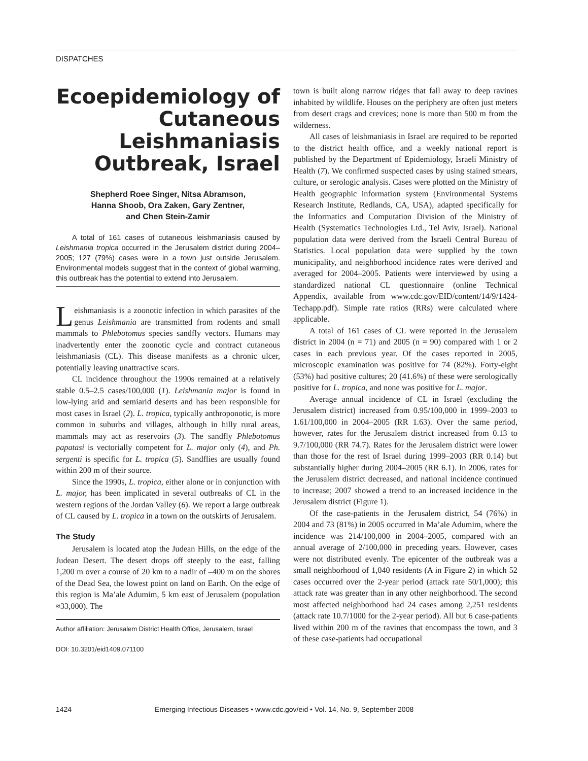DISPATCHES
Ecoepidemiology of Cutaneous Leishmaniasis Outbreak, Israel
Shepherd Roee Singer, Nitsa Abramson,
Hanna Shoob, Ora Zaken, Gary Zentner,
and Chen Stein-Zamir
A total of 161 cases of cutaneous leishmaniasis caused by Leishmania tropica occurred in the Jerusalem district during 2004–2005; 127 (79%) cases were in a town just outside Jerusalem. Environmental models suggest that in the context of global warming, this outbreak has the potential to extend into Jerusalem.
Leishmaniasis is a zoonotic infection in which parasites of the genus Leishmania are transmitted from rodents and small mammals to Phlebotomus species sandfly vectors. Humans may inadvertently enter the zoonotic cycle and contract cutaneous leishmaniasis (CL). This disease manifests as a chronic ulcer, potentially leaving unattractive scars.
CL incidence throughout the 1990s remained at a relatively stable 0.5–2.5 cases/100,000 (1). Leishmania major is found in low-lying arid and semiarid deserts and has been responsible for most cases in Israel (2). L. tropica, typically anthroponotic, is more common in suburbs and villages, although in hilly rural areas, mammals may act as reservoirs (3). The sandfly Phlebotomus papatasi is vectorially competent for L. major only (4), and Ph. sergenti is specific for L. tropica (5). Sandflies are usually found within 200 m of their source.
Since the 1990s, L. tropica, either alone or in conjunction with L. major, has been implicated in several outbreaks of CL in the western regions of the Jordan Valley (6). We report a large outbreak of CL caused by L. tropica in a town on the outskirts of Jerusalem.
The Study
Jerusalem is located atop the Judean Hills, on the edge of the Judean Desert. The desert drops off steeply to the east, falling 1,200 m over a course of 20 km to a nadir of –400 m on the shores of the Dead Sea, the lowest point on land on Earth. On the edge of this region is Ma’ale Adumim, 5 km east of Jerusalem (population ≈33,000). The
Author affiliation: Jerusalem District Health Office, Jerusalem, Israel
DOI: 10.3201/eid1409.071100
town is built along narrow ridges that fall away to deep ravines inhabited by wildlife. Houses on the periphery are often just meters from desert crags and crevices; none is more than 500 m from the wilderness.
All cases of leishmaniasis in Israel are required to be reported to the district health office, and a weekly national report is published by the Department of Epidemiology, Israeli Ministry of Health (7). We confirmed suspected cases by using stained smears, culture, or serologic analysis. Cases were plotted on the Ministry of Health geographic information system (Environmental Systems Research Institute, Redlands, CA, USA), adapted specifically for the Informatics and Computation Division of the Ministry of Health (Systematics Technologies Ltd., Tel Aviv, Israel). National population data were derived from the Israeli Central Bureau of Statistics. Local population data were supplied by the town municipality, and neighborhood incidence rates were derived and averaged for 2004–2005. Patients were interviewed by using a standardized national CL questionnaire (online Technical Appendix, available from www.cdc.gov/EID/content/14/9/1424-Techapp.pdf). Simple rate ratios (RRs) were calculated where applicable.
A total of 161 cases of CL were reported in the Jerusalem district in 2004 (n = 71) and 2005 (n = 90) compared with 1 or 2 cases in each previous year. Of the cases reported in 2005, microscopic examination was positive for 74 (82%). Forty-eight (53%) had positive cultures; 20 (41.6%) of these were serologically positive for L. tropica, and none was positive for L. major.
Average annual incidence of CL in Israel (excluding the Jerusalem district) increased from 0.95/100,000 in 1999–2003 to 1.61/100,000 in 2004–2005 (RR 1.63). Over the same period, however, rates for the Jerusalem district increased from 0.13 to 9.7/100,000 (RR 74.7). Rates for the Jerusalem district were lower than those for the rest of Israel during 1999–2003 (RR 0.14) but substantially higher during 2004–2005 (RR 6.1). In 2006, rates for the Jerusalem district decreased, and national incidence continued to increase; 2007 showed a trend to an increased incidence in the Jerusalem district (Figure 1).
Of the case-patients in the Jerusalem district, 54 (76%) in 2004 and 73 (81%) in 2005 occurred in Ma’ale Adumim, where the incidence was 214/100,000 in 2004–2005, compared with an annual average of 2/100,000 in preceding years. However, cases were not distributed evenly. The epicenter of the outbreak was a small neighborhood of 1,040 residents (A in Figure 2) in which 52 cases occurred over the 2-year period (attack rate 50/1,000); this attack rate was greater than in any other neighborhood. The second most affected neighborhood had 24 cases among 2,251 residents (attack rate 10.7/1000 for the 2-year period). All but 6 case-patients lived within 200 m of the ravines that encompass the town, and 3 of these case-patients had occupational
1424 Emerging Infectious Diseases • www.cdc.gov/eid • Vol. 14, No. 9, September 2008